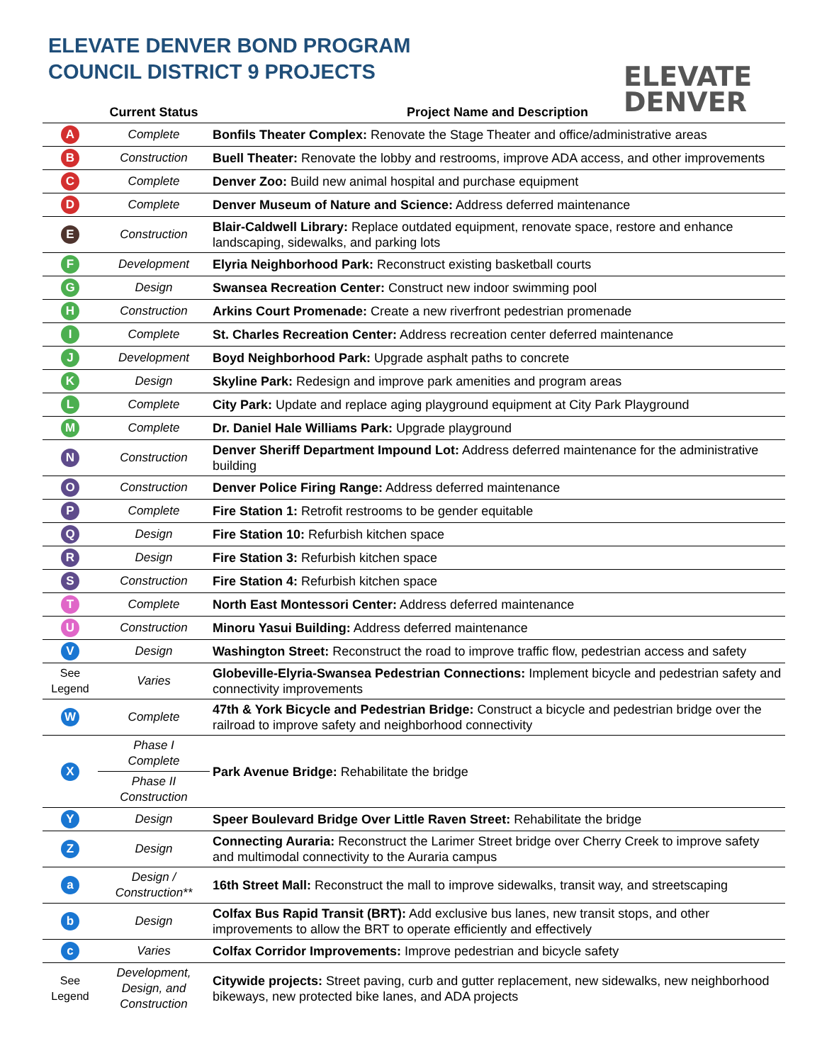ELEVATE DENVER BOND PROGRAM
COUNCIL DISTRICT 9 PROJECTS
ELEVATE
DENVER
| | Current Status | Project Name and Description |
| --- | --- | --- |
| A | Complete | Bonfils Theater Complex: Renovate the Stage Theater and office/administrative areas |
| B | Construction | Buell Theater: Renovate the lobby and restrooms, improve ADA access, and other improvements |
| C | Complete | Denver Zoo: Build new animal hospital and purchase equipment |
| D | Complete | Denver Museum of Nature and Science: Address deferred maintenance |
| E | Construction | Blair-Caldwell Library: Replace outdated equipment, renovate space, restore and enhance landscaping, sidewalks, and parking lots |
| F | Development | Elyria Neighborhood Park: Reconstruct existing basketball courts |
| G | Design | Swansea Recreation Center: Construct new indoor swimming pool |
| H | Construction | Arkins Court Promenade: Create a new riverfront pedestrian promenade |
| I | Complete | St. Charles Recreation Center: Address recreation center deferred maintenance |
| J | Development | Boyd Neighborhood Park: Upgrade asphalt paths to concrete |
| K | Design | Skyline Park: Redesign and improve park amenities and program areas |
| L | Complete | City Park: Update and replace aging playground equipment at City Park Playground |
| M | Complete | Dr. Daniel Hale Williams Park: Upgrade playground |
| N | Construction | Denver Sheriff Department Impound Lot: Address deferred maintenance for the administrative building |
| O | Construction | Denver Police Firing Range: Address deferred maintenance |
| P | Complete | Fire Station 1: Retrofit restrooms to be gender equitable |
| Q | Design | Fire Station 10: Refurbish kitchen space |
| R | Design | Fire Station 3: Refurbish kitchen space |
| S | Construction | Fire Station 4: Refurbish kitchen space |
| T | Complete | North East Montessori Center: Address deferred maintenance |
| U | Construction | Minoru Yasui Building: Address deferred maintenance |
| V | Design | Washington Street: Reconstruct the road to improve traffic flow, pedestrian access and safety |
| See Legend | Varies | Globeville-Elyria-Swansea Pedestrian Connections: Implement bicycle and pedestrian safety and connectivity improvements |
| W | Complete | 47th & York Bicycle and Pedestrian Bridge: Construct a bicycle and pedestrian bridge over the railroad to improve safety and neighborhood connectivity |
| X | Phase I Complete | Park Avenue Bridge: Rehabilitate the bridge |
| | Phase II Construction | |
| Y | Design | Speer Boulevard Bridge Over Little Raven Street: Rehabilitate the bridge |
| Z | Design | Connecting Auraria: Reconstruct the Larimer Street bridge over Cherry Creek to improve safety and multimodal connectivity to the Auraria campus |
| a | Design / Construction** | 16th Street Mall: Reconstruct the mall to improve sidewalks, transit way, and streetscaping |
| b | Design | Colfax Bus Rapid Transit (BRT): Add exclusive bus lanes, new transit stops, and other improvements to allow the BRT to operate efficiently and effectively |
| c | Varies | Colfax Corridor Improvements: Improve pedestrian and bicycle safety |
| See Legend | Development, Design, and Construction | Citywide projects: Street paving, curb and gutter replacement, new sidewalks, new neighborhood bikeways, new protected bike lanes, and ADA projects |